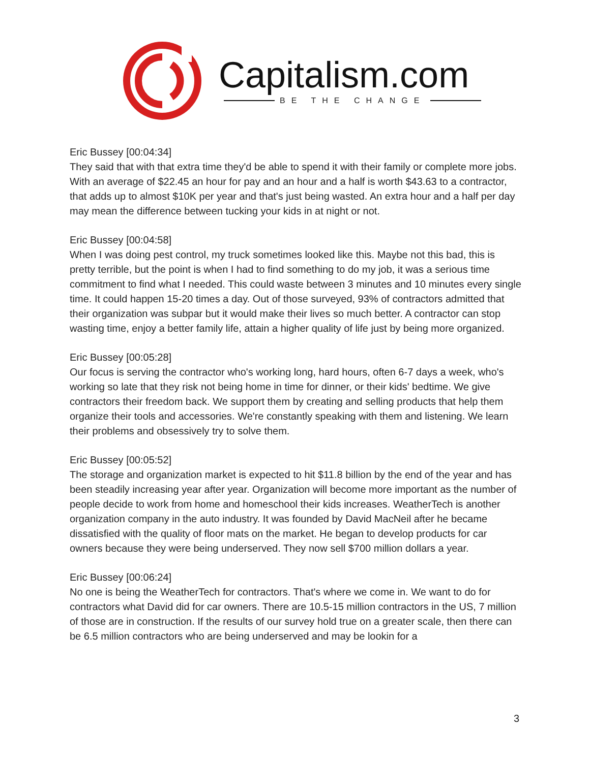Capitalism.com
BE THE CHANGE
Eric Bussey [00:04:34]
They said that with that extra time they'd be able to spend it with their family or complete more jobs. With an average of $22.45 an hour for pay and an hour and a half is worth $43.63 to a contractor, that adds up to almost $10K per year and that's just being wasted. An extra hour and a half per day may mean the difference between tucking your kids in at night or not.
Eric Bussey [00:04:58]
When I was doing pest control, my truck sometimes looked like this. Maybe not this bad, this is pretty terrible, but the point is when I had to find something to do my job, it was a serious time commitment to find what I needed. This could waste between 3 minutes and 10 minutes every single time. It could happen 15-20 times a day. Out of those surveyed, 93% of contractors admitted that their organization was subpar but it would make their lives so much better. A contractor can stop wasting time, enjoy a better family life, attain a higher quality of life just by being more organized.
Eric Bussey [00:05:28]
Our focus is serving the contractor who's working long, hard hours, often 6-7 days a week, who's working so late that they risk not being home in time for dinner, or their kids' bedtime. We give contractors their freedom back. We support them by creating and selling products that help them organize their tools and accessories. We're constantly speaking with them and listening. We learn their problems and obsessively try to solve them.
Eric Bussey [00:05:52]
The storage and organization market is expected to hit $11.8 billion by the end of the year and has been steadily increasing year after year. Organization will become more important as the number of people decide to work from home and homeschool their kids increases. WeatherTech is another organization company in the auto industry. It was founded by David MacNeil after he became dissatisfied with the quality of floor mats on the market. He began to develop products for car owners because they were being underserved. They now sell $700 million dollars a year.
Eric Bussey [00:06:24]
No one is being the WeatherTech for contractors. That's where we come in. We want to do for contractors what David did for car owners. There are 10.5-15 million contractors in the US, 7 million of those are in construction. If the results of our survey hold true on a greater scale, then there can be 6.5 million contractors who are being underserved and may be lookin for a
3